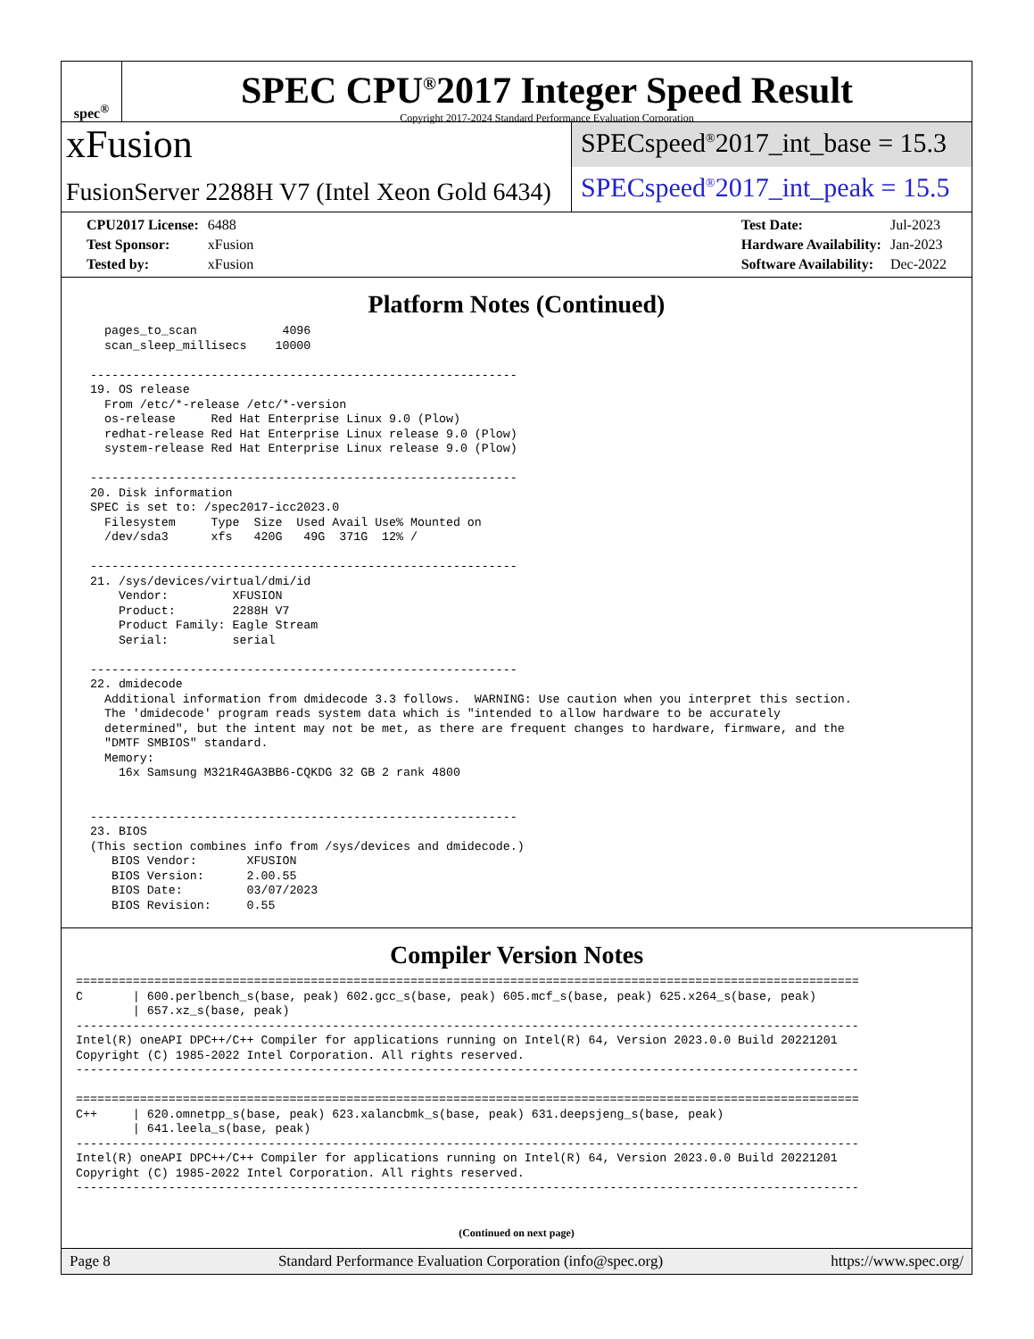spec<sup>®</sup>
SPEC CPU<sup>®</sup>2017 Integer Speed Result
Copyright 2017-2024 Standard Performance Evaluation Corporation
xFusion
FusionServer 2288H V7 (Intel Xeon Gold 6434)
SPECspeed<sup>®</sup>2017_int_base = 15.3
SPECspeed<sup>®</sup>2017_int_peak = 15.5
| CPU2017 License: | 6488 |
| Test Sponsor: | xFusion |
| Tested by: | xFusion |
| Test Date: | Jul-2023 |
| Hardware Availability: | Jan-2023 |
| Software Availability: | Dec-2022 |
Platform Notes (Continued)
    pages_to_scan            4096
    scan_sleep_millisecs    10000

  ------------------------------------------------------------
  19. OS release
    From /etc/*-release /etc/*-version
    os-release     Red Hat Enterprise Linux 9.0 (Plow)
    redhat-release Red Hat Enterprise Linux release 9.0 (Plow)
    system-release Red Hat Enterprise Linux release 9.0 (Plow)

  ------------------------------------------------------------
  20. Disk information
  SPEC is set to: /spec2017-icc2023.0
    Filesystem     Type  Size  Used Avail Use% Mounted on
    /dev/sda3      xfs   420G   49G  371G  12% /

  ------------------------------------------------------------
  21. /sys/devices/virtual/dmi/id
      Vendor:         XFUSION
      Product:        2288H V7
      Product Family: Eagle Stream
      Serial:         serial

  ------------------------------------------------------------
  22. dmidecode
    Additional information from dmidecode 3.3 follows.  WARNING: Use caution when you interpret this section.
    The 'dmidecode' program reads system data which is "intended to allow hardware to be accurately
    determined", but the intent may not be met, as there are frequent changes to hardware, firmware, and the
    "DMTF SMBIOS" standard.
    Memory:
      16x Samsung M321R4GA3BB6-CQKDG 32 GB 2 rank 4800


  ------------------------------------------------------------
  23. BIOS
  (This section combines info from /sys/devices and dmidecode.)
     BIOS Vendor:       XFUSION
     BIOS Version:      2.00.55
     BIOS Date:         03/07/2023
     BIOS Revision:     0.55
Compiler Version Notes
==============================================================================================================
C       | 600.perlbench_s(base, peak) 602.gcc_s(base, peak) 605.mcf_s(base, peak) 625.x264_s(base, peak)
        | 657.xz_s(base, peak)
--------------------------------------------------------------------------------------------------------------
Intel(R) oneAPI DPC++/C++ Compiler for applications running on Intel(R) 64, Version 2023.0.0 Build 20221201
Copyright (C) 1985-2022 Intel Corporation. All rights reserved.
--------------------------------------------------------------------------------------------------------------

==============================================================================================================
C++     | 620.omnetpp_s(base, peak) 623.xalancbmk_s(base, peak) 631.deepsjeng_s(base, peak)
        | 641.leela_s(base, peak)
--------------------------------------------------------------------------------------------------------------
Intel(R) oneAPI DPC++/C++ Compiler for applications running on Intel(R) 64, Version 2023.0.0 Build 20221201
Copyright (C) 1985-2022 Intel Corporation. All rights reserved.
--------------------------------------------------------------------------------------------------------------
(Continued on next page)
Page 8 Standard Performance Evaluation Corporation (info@spec.org) https://www.spec.org/